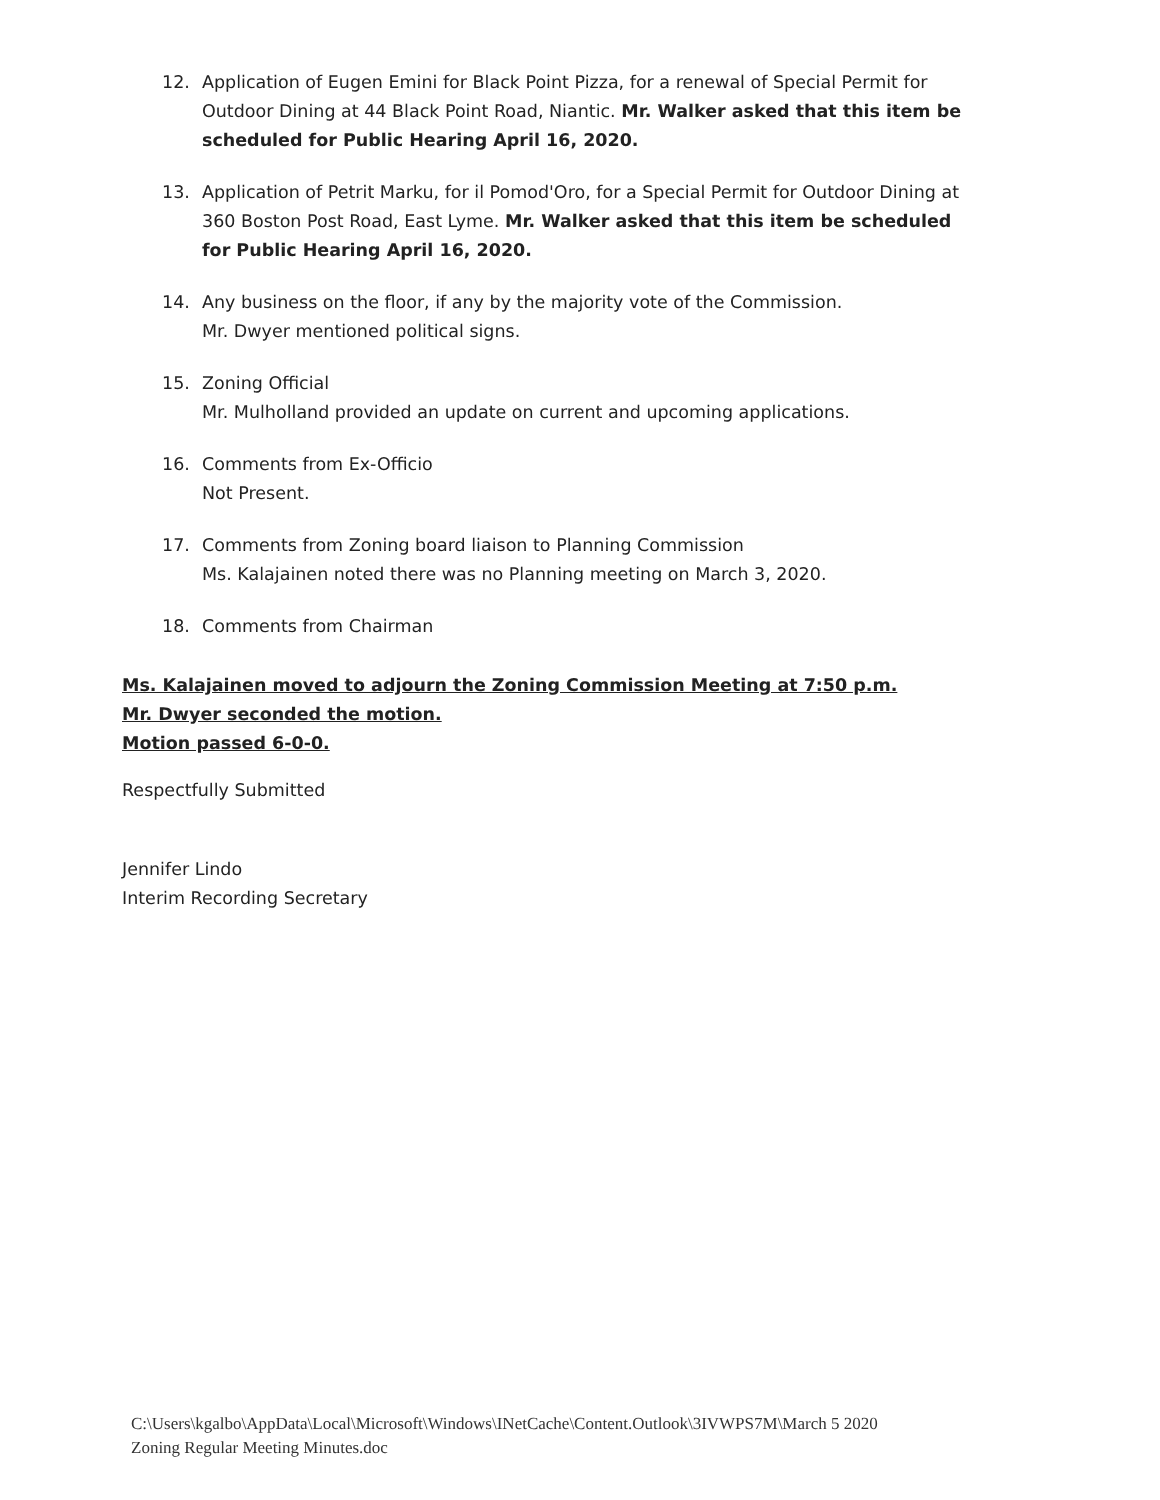12. Application of Eugen Emini for Black Point Pizza, for a renewal of Special Permit for Outdoor Dining at 44 Black Point Road, Niantic. Mr. Walker asked that this item be scheduled for Public Hearing April 16, 2020.
13. Application of Petrit Marku, for il Pomod'Oro, for a Special Permit for Outdoor Dining at 360 Boston Post Road, East Lyme. Mr. Walker asked that this item be scheduled for Public Hearing April 16, 2020.
14. Any business on the floor, if any by the majority vote of the Commission.
Mr. Dwyer mentioned political signs.
15. Zoning Official
Mr. Mulholland provided an update on current and upcoming applications.
16. Comments from Ex-Officio
Not Present.
17. Comments from Zoning board liaison to Planning Commission
Ms. Kalajainen noted there was no Planning meeting on March 3, 2020.
18. Comments from Chairman
Ms. Kalajainen moved to adjourn the Zoning Commission Meeting at 7:50 p.m.
Mr. Dwyer seconded the motion.
Motion passed 6-0-0.
Respectfully Submitted
Jennifer Lindo
Interim Recording Secretary
C:\Users\kgalbo\AppData\Local\Microsoft\Windows\INetCache\Content.Outlook\3IVWPS7M\March 5 2020
Zoning Regular Meeting Minutes.doc